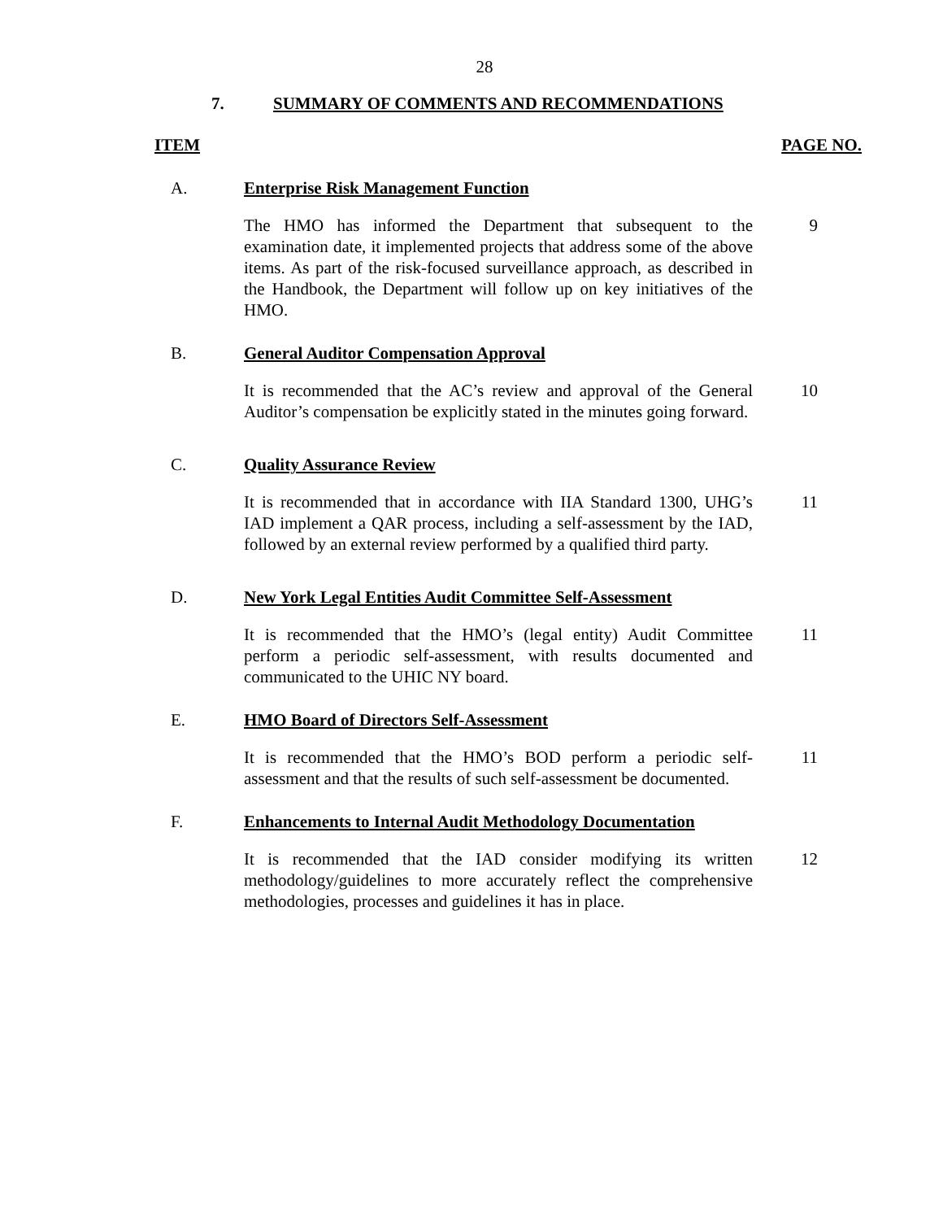28
7. SUMMARY OF COMMENTS AND RECOMMENDATIONS
ITEM PAGE NO.
A. Enterprise Risk Management Function
The HMO has informed the Department that subsequent to the examination date, it implemented projects that address some of the above items. As part of the risk-focused surveillance approach, as described in the Handbook, the Department will follow up on key initiatives of the HMO.
9
B. General Auditor Compensation Approval
It is recommended that the AC’s review and approval of the General Auditor’s compensation be explicitly stated in the minutes going forward.
10
C. Quality Assurance Review
It is recommended that in accordance with IIA Standard 1300, UHG’s IAD implement a QAR process, including a self-assessment by the IAD, followed by an external review performed by a qualified third party.
11
D. New York Legal Entities Audit Committee Self-Assessment
It is recommended that the HMO’s (legal entity) Audit Committee perform a periodic self-assessment, with results documented and communicated to the UHIC NY board.
11
E. HMO Board of Directors Self-Assessment
It is recommended that the HMO’s BOD perform a periodic self-assessment and that the results of such self-assessment be documented.
11
F. Enhancements to Internal Audit Methodology Documentation
It is recommended that the IAD consider modifying its written methodology/guidelines to more accurately reflect the comprehensive methodologies, processes and guidelines it has in place.
12